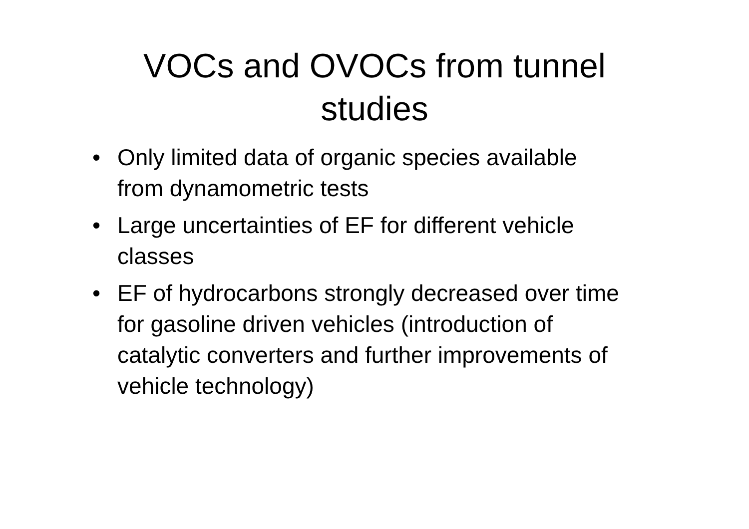VOCs and OVOCs from tunnel
studies
• Only limited data of organic species available from dynamometric tests
• Large uncertainties of EF for different vehicle classes
• EF of hydrocarbons strongly decreased over time for gasoline driven vehicles (introduction of catalytic converters and further improvements of vehicle technology)